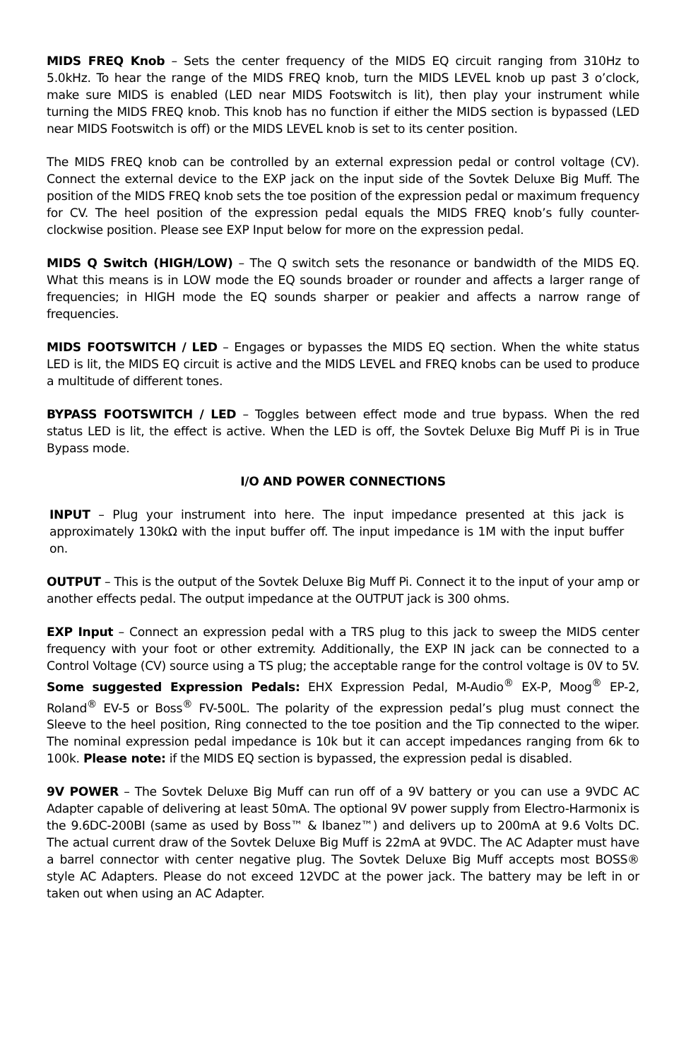MIDS FREQ Knob – Sets the center frequency of the MIDS EQ circuit ranging from 310Hz to 5.0kHz. To hear the range of the MIDS FREQ knob, turn the MIDS LEVEL knob up past 3 o’clock, make sure MIDS is enabled (LED near MIDS Footswitch is lit), then play your instrument while turning the MIDS FREQ knob. This knob has no function if either the MIDS section is bypassed (LED near MIDS Footswitch is off) or the MIDS LEVEL knob is set to its center position.
The MIDS FREQ knob can be controlled by an external expression pedal or control voltage (CV). Connect the external device to the EXP jack on the input side of the Sovtek Deluxe Big Muff. The position of the MIDS FREQ knob sets the toe position of the expression pedal or maximum frequency for CV. The heel position of the expression pedal equals the MIDS FREQ knob’s fully counter-clockwise position. Please see EXP Input below for more on the expression pedal.
MIDS Q Switch (HIGH/LOW) – The Q switch sets the resonance or bandwidth of the MIDS EQ. What this means is in LOW mode the EQ sounds broader or rounder and affects a larger range of frequencies; in HIGH mode the EQ sounds sharper or peakier and affects a narrow range of frequencies.
MIDS FOOTSWITCH / LED – Engages or bypasses the MIDS EQ section. When the white status LED is lit, the MIDS EQ circuit is active and the MIDS LEVEL and FREQ knobs can be used to produce a multitude of different tones.
BYPASS FOOTSWITCH / LED – Toggles between effect mode and true bypass. When the red status LED is lit, the effect is active. When the LED is off, the Sovtek Deluxe Big Muff Pi is in True Bypass mode.
I/O AND POWER CONNECTIONS
INPUT – Plug your instrument into here. The input impedance presented at this jack is approximately 130kΩ with the input buffer off. The input impedance is 1M with the input buffer on.
OUTPUT – This is the output of the Sovtek Deluxe Big Muff Pi. Connect it to the input of your amp or another effects pedal. The output impedance at the OUTPUT jack is 300 ohms.
EXP Input – Connect an expression pedal with a TRS plug to this jack to sweep the MIDS center frequency with your foot or other extremity. Additionally, the EXP IN jack can be connected to a Control Voltage (CV) source using a TS plug; the acceptable range for the control voltage is 0V to 5V. Some suggested Expression Pedals: EHX Expression Pedal, M-Audio<sup>®</sup> EX-P, Moog<sup>®</sup> EP-2, Roland<sup>®</sup> EV-5 or Boss<sup>®</sup> FV-500L. The polarity of the expression pedal’s plug must connect the Sleeve to the heel position, Ring connected to the toe position and the Tip connected to the wiper. The nominal expression pedal impedance is 10k but it can accept impedances ranging from 6k to 100k. Please note: if the MIDS EQ section is bypassed, the expression pedal is disabled.
9V POWER – The Sovtek Deluxe Big Muff can run off of a 9V battery or you can use a 9VDC AC Adapter capable of delivering at least 50mA. The optional 9V power supply from Electro-Harmonix is the 9.6DC-200BI (same as used by Boss™ & Ibanez™) and delivers up to 200mA at 9.6 Volts DC. The actual current draw of the Sovtek Deluxe Big Muff is 22mA at 9VDC. The AC Adapter must have a barrel connector with center negative plug. The Sovtek Deluxe Big Muff accepts most BOSS® style AC Adapters. Please do not exceed 12VDC at the power jack. The battery may be left in or taken out when using an AC Adapter.